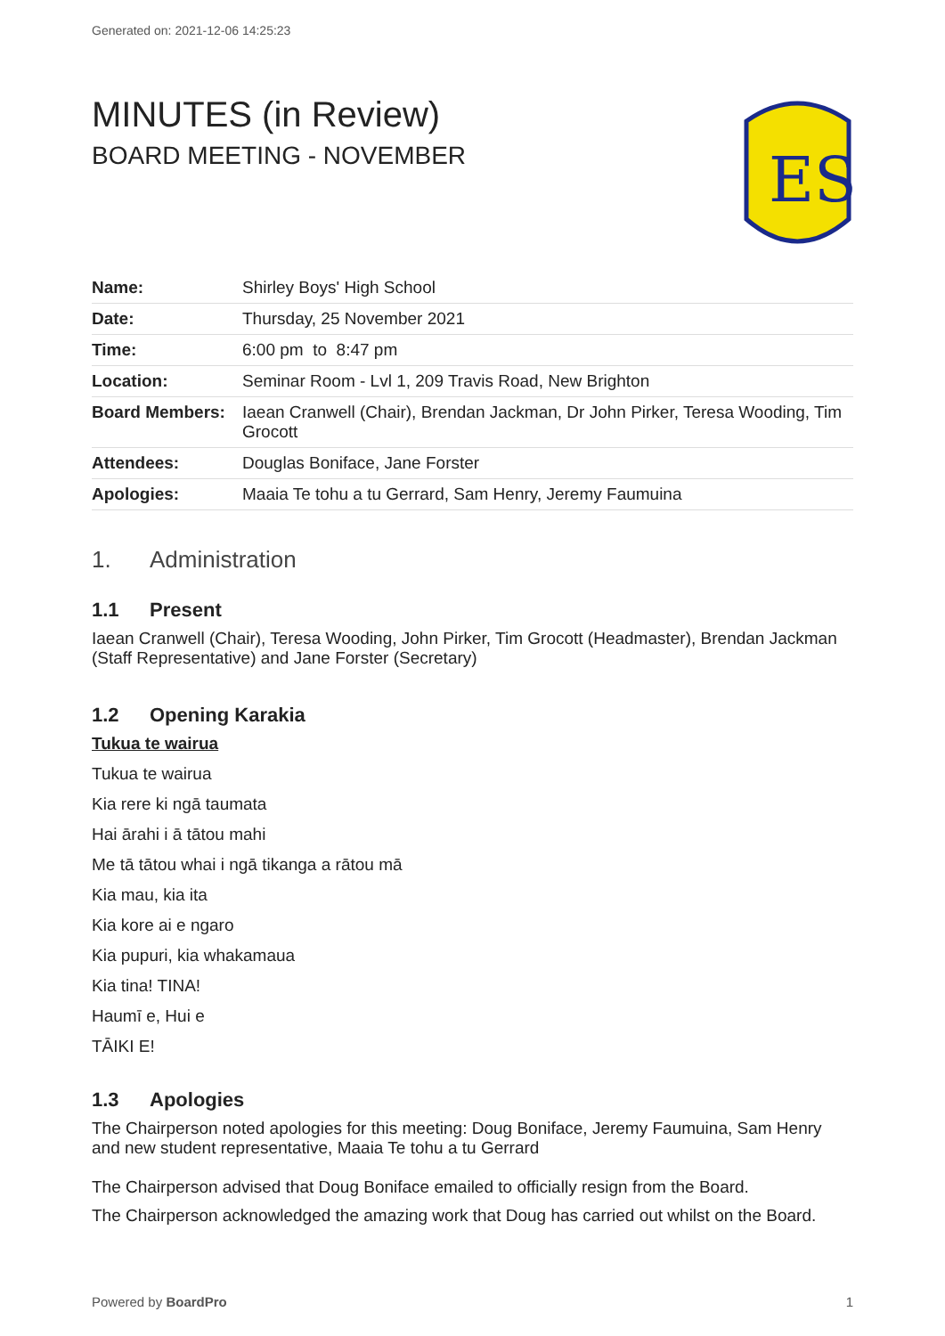Generated on: 2021-12-06 14:25:23
MINUTES (in Review)
BOARD MEETING - NOVEMBER
ES
| Name: | Shirley Boys' High School |
| Date: | Thursday, 25 November 2021 |
| Time: | 6:00 pm to 8:47 pm |
| Location: | Seminar Room - Lvl 1, 209 Travis Road, New Brighton |
| Board Members: | Iaean Cranwell (Chair), Brendan Jackman, Dr John Pirker, Teresa Wooding, Tim Grocott |
| Attendees: | Douglas Boniface, Jane Forster |
| Apologies: | Maaia Te tohu a tu Gerrard, Sam Henry, Jeremy Faumuina |
1. Administration
1.1 Present
Iaean Cranwell (Chair), Teresa Wooding, John Pirker, Tim Grocott (Headmaster), Brendan Jackman (Staff Representative) and Jane Forster (Secretary)
1.2 Opening Karakia
Tukua te wairua
Tukua te wairua
Kia rere ki ngā taumata
Hai ārahi i ā tātou mahi
Me tā tātou whai i ngā tikanga a rātou mā
Kia mau, kia ita
Kia kore ai e ngaro
Kia pupuri, kia whakamaua
Kia tina! TINA!
Haumī e, Hui e
TĀIKI E!
1.3 Apologies
The Chairperson noted apologies for this meeting: Doug Boniface, Jeremy Faumuina, Sam Henry and new student representative, Maaia Te tohu a tu Gerrard
The Chairperson advised that Doug Boniface emailed to officially resign from the Board.
The Chairperson acknowledged the amazing work that Doug has carried out whilst on the Board.
Powered by BoardPro 1